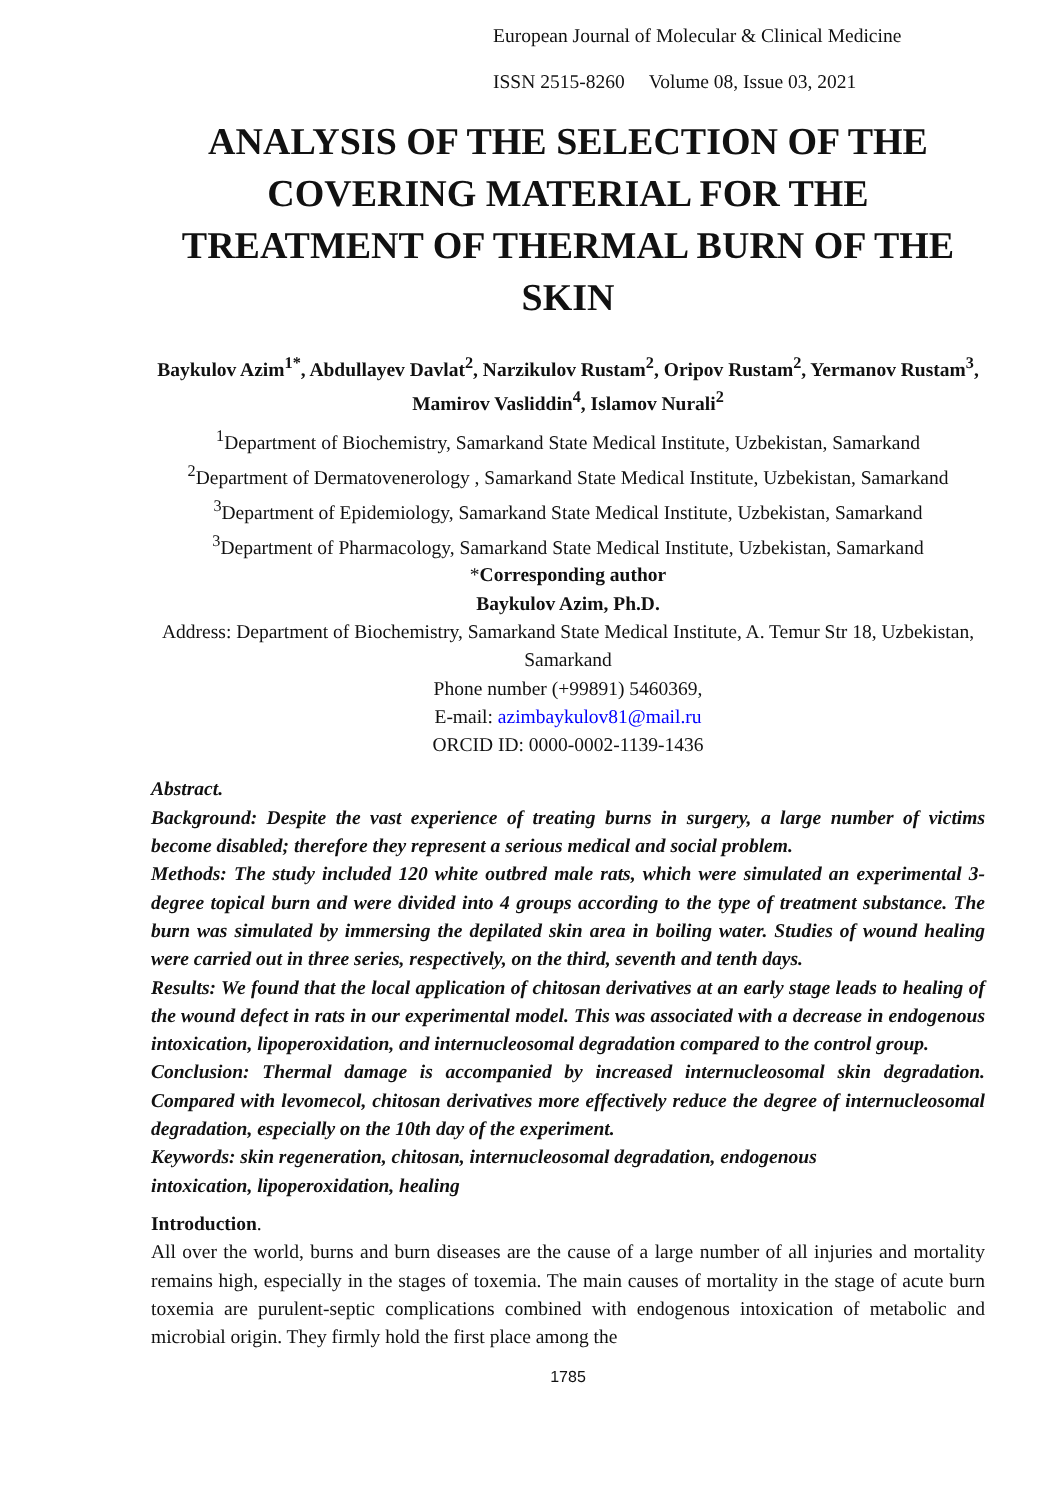European Journal of Molecular & Clinical Medicine
ISSN 2515-8260 Volume 08, Issue 03, 2021
ANALYSIS OF THE SELECTION OF THE COVERING MATERIAL FOR THE TREATMENT OF THERMAL BURN OF THE SKIN
Baykulov Azim<sup>1*</sup>, Abdullayev Davlat<sup>2</sup>, Narzikulov Rustam<sup>2</sup>, Oripov Rustam<sup>2</sup>, Yermanov Rustam<sup>3</sup>, Mamirov Vasliddin<sup>4</sup>, Islamov Nurali<sup>2</sup>
<sup>1</sup> Department of Biochemistry, Samarkand State Medical Institute, Uzbekistan, Samarkand
<sup>2</sup> Department of Dermatovenerology , Samarkand State Medical Institute, Uzbekistan, Samarkand
<sup>3</sup> Department of Epidemiology, Samarkand State Medical Institute, Uzbekistan, Samarkand
<sup>3</sup> Department of Pharmacology, Samarkand State Medical Institute, Uzbekistan, Samarkand
*Corresponding author
Baykulov Azim, Ph.D.
Address: Department of Biochemistry, Samarkand State Medical Institute, A. Temur Str 18, Uzbekistan, Samarkand
Phone number (+99891) 5460369,
E-mail: azimbaykulov81@mail.ru
ORCID ID: 0000-0002-1139-1436
Abstract.
Background: Despite the vast experience of treating burns in surgery, a large number of victims become disabled; therefore they represent a serious medical and social problem.
Methods: The study included 120 white outbred male rats, which were simulated an experimental 3-degree topical burn and were divided into 4 groups according to the type of treatment substance. The burn was simulated by immersing the depilated skin area in boiling water. Studies of wound healing were carried out in three series, respectively, on the third, seventh and tenth days.
Results: We found that the local application of chitosan derivatives at an early stage leads to healing of the wound defect in rats in our experimental model. This was associated with a decrease in endogenous intoxication, lipoperoxidation, and internucleosomal degradation compared to the control group.
Conclusion: Thermal damage is accompanied by increased internucleosomal skin degradation. Compared with levomecol, chitosan derivatives more effectively reduce the degree of internucleosomal degradation, especially on the 10th day of the experiment.
Keywords: skin regeneration, chitosan, internucleosomal degradation, endogenous
intoxication, lipoperoxidation, healing
Introduction.
All over the world, burns and burn diseases are the cause of a large number of all injuries and mortality remains high, especially in the stages of toxemia. The main causes of mortality in the stage of acute burn toxemia are purulent-septic complications combined with endogenous intoxication of metabolic and microbial origin. They firmly hold the first place among the
1785